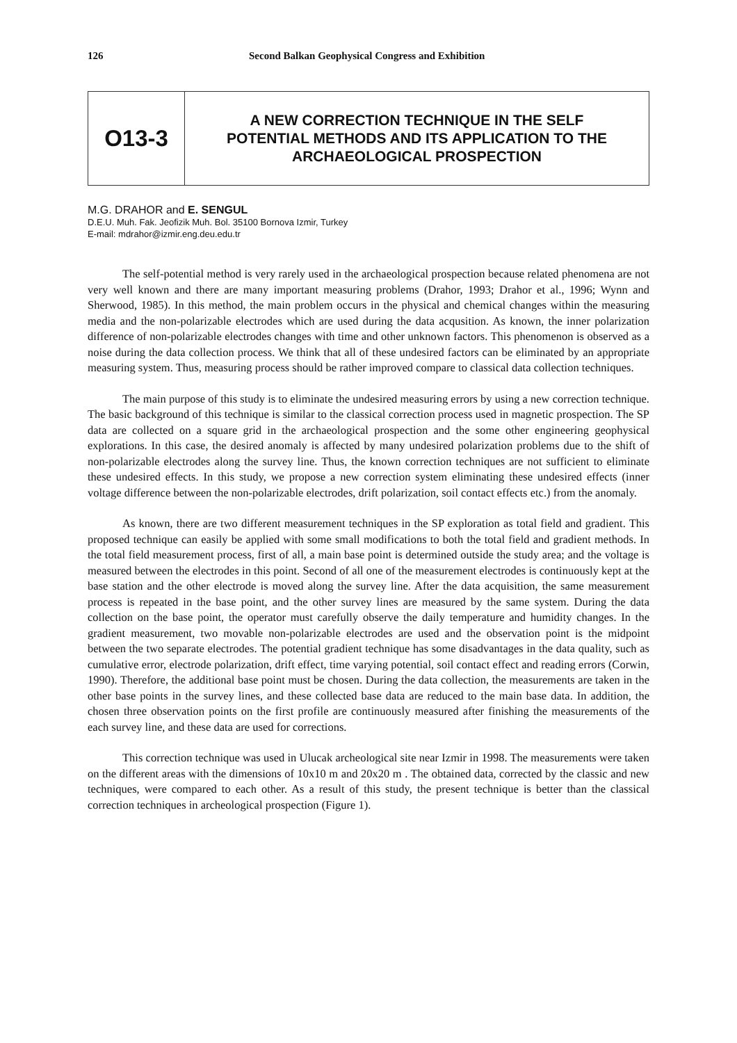126 Second Balkan Geophysical Congress and Exhibition
O13-3
A NEW CORRECTION TECHNIQUE IN THE SELF
POTENTIAL METHODS AND ITS APPLICATION TO THE
ARCHAEOLOGICAL PROSPECTION
M.G. DRAHOR and E. SENGUL
D.E.U. Muh. Fak. Jeofizik Muh. Bol. 35100 Bornova Izmir, Turkey
E-mail: mdrahor@izmir.eng.deu.edu.tr
The self-potential method is very rarely used in the archaeological prospection because related phenomena are not very well known and there are many important measuring problems (Drahor, 1993; Drahor et al., 1996; Wynn and Sherwood, 1985). In this method, the main problem occurs in the physical and chemical changes within the measuring media and the non-polarizable electrodes which are used during the data acqusition. As known, the inner polarization difference of non-polarizable electrodes changes with time and other unknown factors. This phenomenon is observed as a noise during the data collection process. We think that all of these undesired factors can be eliminated by an appropriate measuring system. Thus, measuring process should be rather improved compare to classical data collection techniques.
The main purpose of this study is to eliminate the undesired measuring errors by using a new correction technique. The basic background of this technique is similar to the classical correction process used in magnetic prospection. The SP data are collected on a square grid in the archaeological prospection and the some other engineering geophysical explorations. In this case, the desired anomaly is affected by many undesired polarization problems due to the shift of non-polarizable electrodes along the survey line. Thus, the known correction techniques are not sufficient to eliminate these undesired effects. In this study, we propose a new correction system eliminating these undesired effects (inner voltage difference between the non-polarizable electrodes, drift polarization, soil contact effects etc.) from the anomaly.
As known, there are two different measurement techniques in the SP exploration as total field and gradient. This proposed technique can easily be applied with some small modifications to both the total field and gradient methods. In the total field measurement process, first of all, a main base point is determined outside the study area; and the voltage is measured between the electrodes in this point. Second of all one of the measurement electrodes is continuously kept at the base station and the other electrode is moved along the survey line. After the data acquisition, the same measurement process is repeated in the base point, and the other survey lines are measured by the same system. During the data collection on the base point, the operator must carefully observe the daily temperature and humidity changes. In the gradient measurement, two movable non-polarizable electrodes are used and the observation point is the midpoint between the two separate electrodes. The potential gradient technique has some disadvantages in the data quality, such as cumulative error, electrode polarization, drift effect, time varying potential, soil contact effect and reading errors (Corwin, 1990). Therefore, the additional base point must be chosen. During the data collection, the measurements are taken in the other base points in the survey lines, and these collected base data are reduced to the main base data. In addition, the chosen three observation points on the first profile are continuously measured after finishing the measurements of the each survey line, and these data are used for corrections.
This correction technique was used in Ulucak archeological site near Izmir in 1998. The measurements were taken on the different areas with the dimensions of 10x10 m and 20x20 m . The obtained data, corrected by the classic and new techniques, were compared to each other. As a result of this study, the present technique is better than the classical correction techniques in archeological prospection (Figure 1).